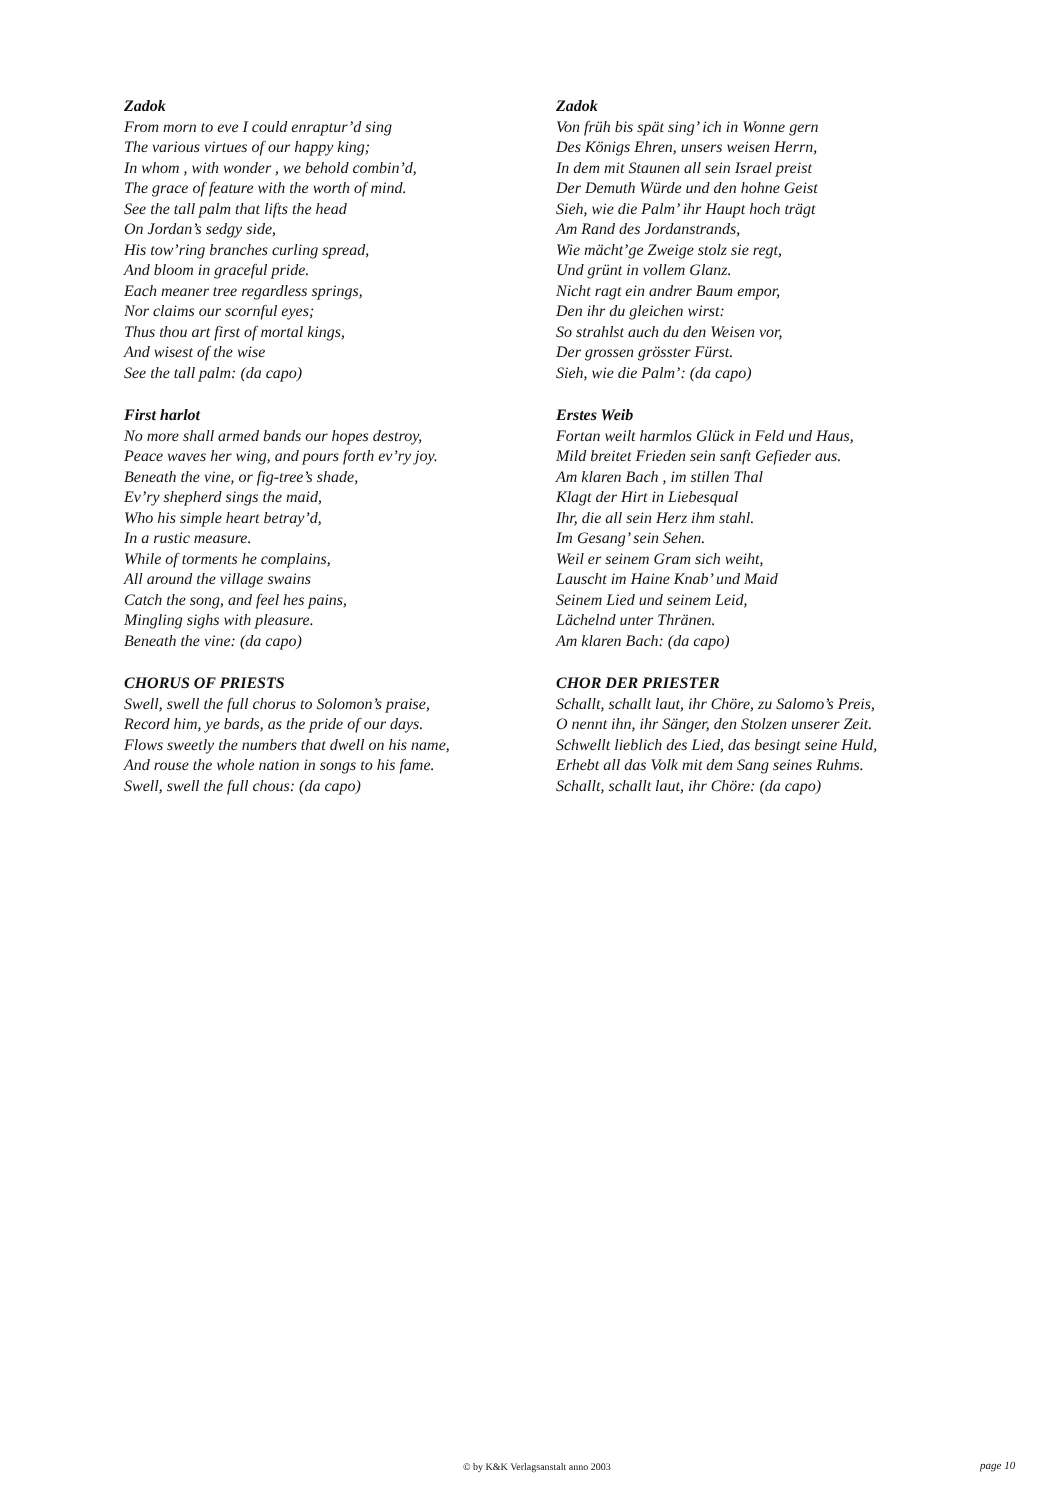Zadok
From morn to eve I could enraptur’d sing
The various virtues of our happy king;
In whom , with wonder , we behold combin’d,
The grace of feature with the worth of mind.
See the tall palm that lifts the head
On Jordan’s sedgy side,
His tow’ring branches curling spread,
And bloom in graceful pride.
Each meaner tree regardless springs,
Nor claims our scornful eyes;
Thus thou art first of mortal kings,
And wisest of the wise
See the tall palm: (da capo)
First harlot
No more shall armed bands our hopes destroy,
Peace waves her wing, and pours forth ev’ry joy.
Beneath the vine, or fig-tree’s shade,
Ev’ry shepherd sings the maid,
Who his simple heart betray’d,
In a rustic measure.
While of torments he complains,
All around the village swains
Catch the song, and feel hes pains,
Mingling sighs with pleasure.
Beneath the vine: (da capo)
CHORUS OF PRIESTS
Swell, swell the full chorus to Solomon’s praise,
Record him, ye bards, as the pride of our days.
Flows sweetly the numbers that dwell on his name,
And rouse the whole nation in songs to his fame.
Swell, swell the full chous: (da capo)
Zadok
Von früh bis spät sing’ ich in Wonne gern
Des Königs Ehren, unsers weisen Herrn,
In dem mit Staunen all sein Israel preist
Der Demuth Würde und den hohne Geist
Sieh, wie die Palm’ ihr Haupt hoch trägt
Am Rand des Jordanstrands,
Wie mächt’ge Zweige stolz sie regt,
Und grünt in vollem Glanz.
Nicht ragt ein andrer Baum empor,
Den ihr du gleichen wirst:
So strahlst auch du den Weisen vor,
Der grossen grösster Fürst.
Sieh, wie die Palm’: (da capo)
Erstes Weib
Fortan weilt harmlos Glück in Feld und Haus,
Mild breitet Frieden sein sanft Gefieder aus.
Am klaren Bach , im stillen Thal
Klagt der Hirt in Liebesqual
Ihr, die all sein Herz ihm stahl.
Im Gesang’ sein Sehen.
Weil er seinem Gram sich weiht,
Lauscht im Haine Knab’ und Maid
Seinem Lied und seinem Leid,
Lächelnd unter Thränen.
Am klaren Bach: (da capo)
CHOR DER PRIESTER
Schallt, schallt laut, ihr Chöre, zu Salomo’s Preis,
O nennt ihn, ihr Sänger, den Stolzen unserer Zeit.
Schwellt lieblich des Lied, das besingt seine Huld,
Erhebt all das Volk mit dem Sang seines Ruhms.
Schallt, schallt laut, ihr Chöre: (da capo)
© by K&K Verlagsanstalt anno 2003 page 10